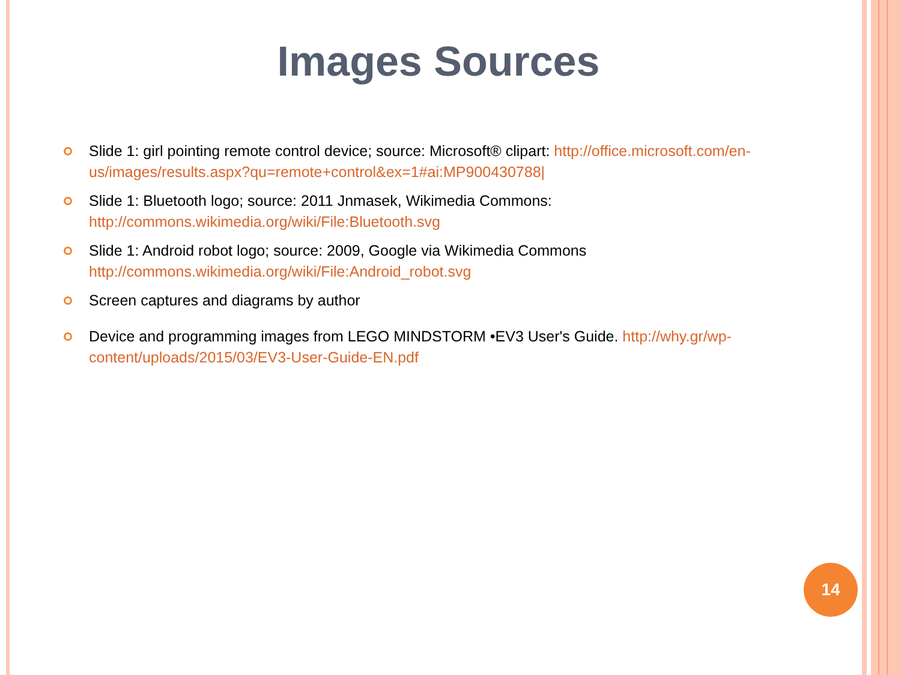Images Sources
Slide 1: girl pointing remote control device; source: Microsoft® clipart: http://office.microsoft.com/en-us/images/results.aspx?qu=remote+control&ex=1#ai:MP900430788|
Slide 1: Bluetooth logo; source: 2011 Jnmasek, Wikimedia Commons: http://commons.wikimedia.org/wiki/File:Bluetooth.svg
Slide 1: Android robot logo; source: 2009, Google via Wikimedia Commons http://commons.wikimedia.org/wiki/File:Android_robot.svg
Screen captures and diagrams by author
Device and programming images from LEGO MINDSTORM •EV3 User's Guide. http://why.gr/wp-content/uploads/2015/03/EV3-User-Guide-EN.pdf
14